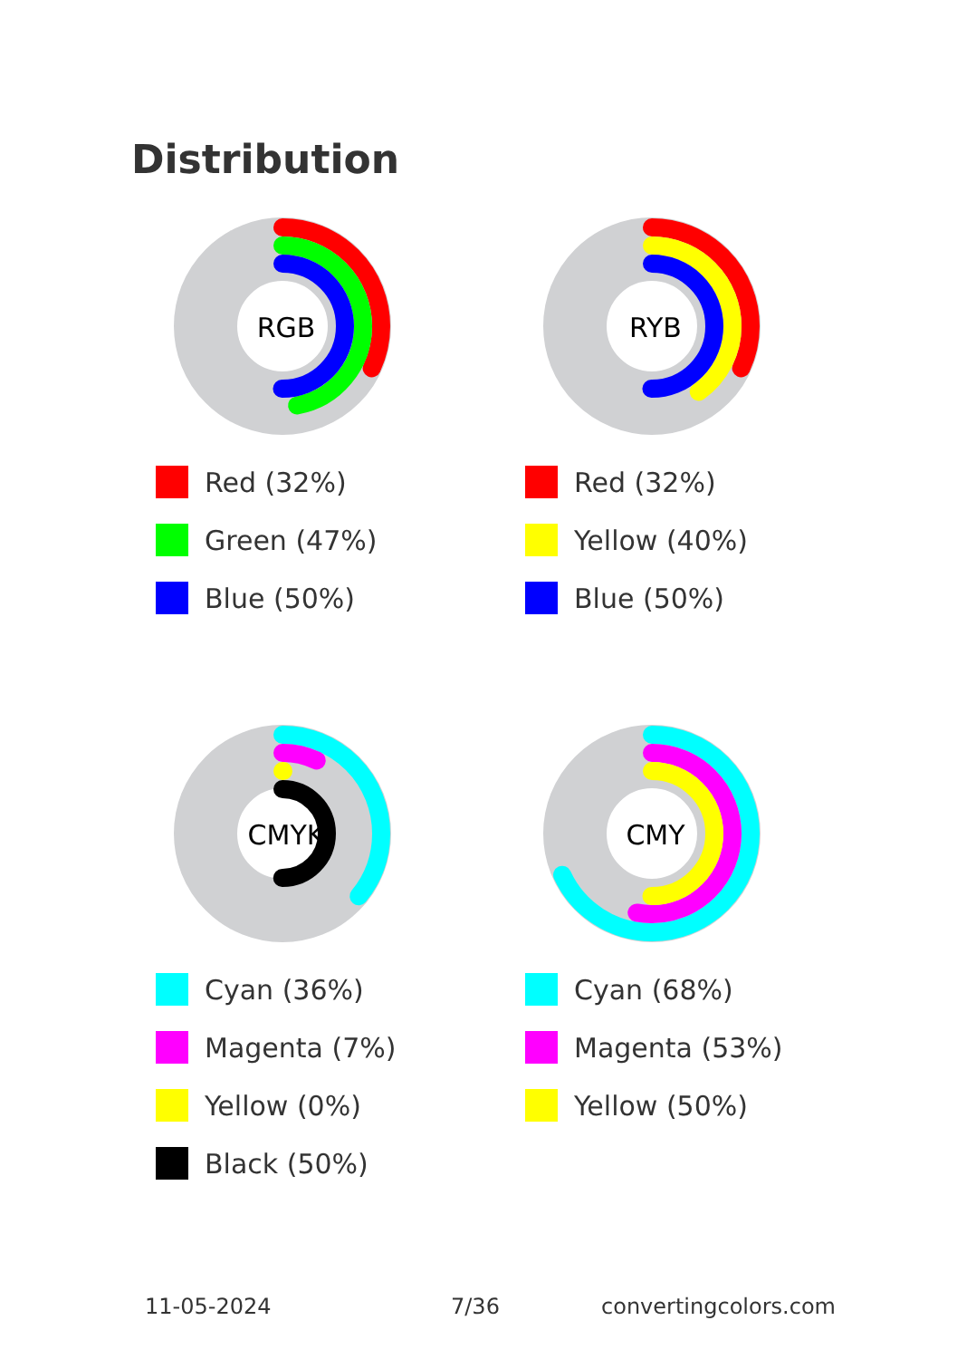Distribution
RGB
Red (32%)
Green (47%)
Blue (50%)
RYB
Red (32%)
Yellow (40%)
Blue (50%)
CMYK
Cyan (36%)
Magenta (7%)
Yellow (0%)
Black (50%)
CMY
Cyan (68%)
Magenta (53%)
Yellow (50%)
11-05-2024 7/36 convertingcolors.com